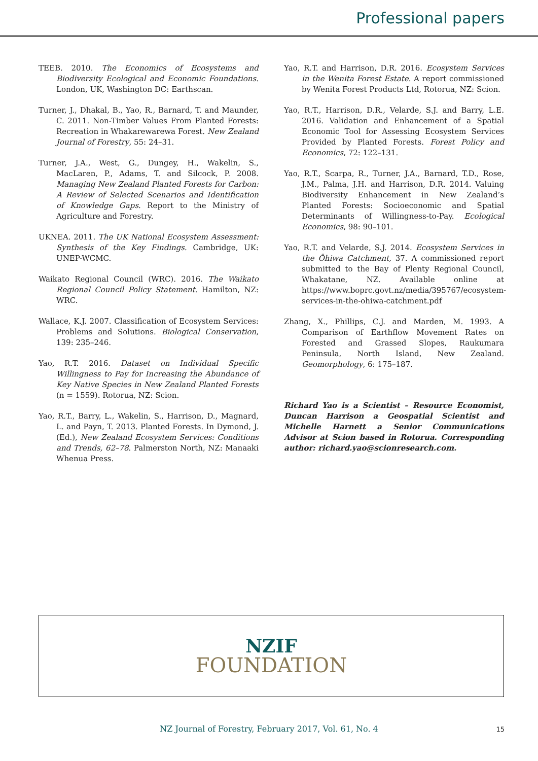Professional papers
TEEB. 2010. The Economics of Ecosystems and Biodiversity Ecological and Economic Foundations. London, UK, Washington DC: Earthscan.
Turner, J., Dhakal, B., Yao, R., Barnard, T. and Maunder, C. 2011. Non-Timber Values From Planted Forests: Recreation in Whakarewarewa Forest. New Zealand Journal of Forestry, 55: 24–31.
Turner, J.A., West, G., Dungey, H., Wakelin, S., MacLaren, P., Adams, T. and Silcock, P. 2008. Managing New Zealand Planted Forests for Carbon: A Review of Selected Scenarios and Identification of Knowledge Gaps. Report to the Ministry of Agriculture and Forestry.
UKNEA. 2011. The UK National Ecosystem Assessment: Synthesis of the Key Findings. Cambridge, UK: UNEP-WCMC.
Waikato Regional Council (WRC). 2016. The Waikato Regional Council Policy Statement. Hamilton, NZ: WRC.
Wallace, K.J. 2007. Classification of Ecosystem Services: Problems and Solutions. Biological Conservation, 139: 235–246.
Yao, R.T. 2016. Dataset on Individual Specific Willingness to Pay for Increasing the Abundance of Key Native Species in New Zealand Planted Forests (n = 1559). Rotorua, NZ: Scion.
Yao, R.T., Barry, L., Wakelin, S., Harrison, D., Magnard, L. and Payn, T. 2013. Planted Forests. In Dymond, J. (Ed.), New Zealand Ecosystem Services: Conditions and Trends, 62–78. Palmerston North, NZ: Manaaki Whenua Press.
Yao, R.T. and Harrison, D.R. 2016. Ecosystem Services in the Wenita Forest Estate. A report commissioned by Wenita Forest Products Ltd, Rotorua, NZ: Scion.
Yao, R.T., Harrison, D.R., Velarde, S.J. and Barry, L.E. 2016. Validation and Enhancement of a Spatial Economic Tool for Assessing Ecosystem Services Provided by Planted Forests. Forest Policy and Economics, 72: 122–131.
Yao, R.T., Scarpa, R., Turner, J.A., Barnard, T.D., Rose, J.M., Palma, J.H. and Harrison, D.R. 2014. Valuing Biodiversity Enhancement in New Zealand’s Planted Forests: Socioeconomic and Spatial Determinants of Willingness-to-Pay. Ecological Economics, 98: 90–101.
Yao, R.T. and Velarde, S.J. 2014. Ecosystem Services in the Ōhiwa Catchment, 37. A commissioned report submitted to the Bay of Plenty Regional Council, Whakatane, NZ. Available online at https://www.boprc.govt.nz/media/395767/ecosystem-services-in-the-ohiwa-catchment.pdf
Zhang, X., Phillips, C.J. and Marden, M. 1993. A Comparison of Earthflow Movement Rates on Forested and Grassed Slopes, Raukumara Peninsula, North Island, New Zealand. Geomorphology, 6: 175–187.
Richard Yao is a Scientist – Resource Economist, Duncan Harrison a Geospatial Scientist and Michelle Harnett a Senior Communications Advisor at Scion based in Rotorua. Corresponding author: richard.yao@scionresearch.com.
NZIF
FOUNDATION
NZ Journal of Forestry, February 2017, Vol. 61, No. 4 15